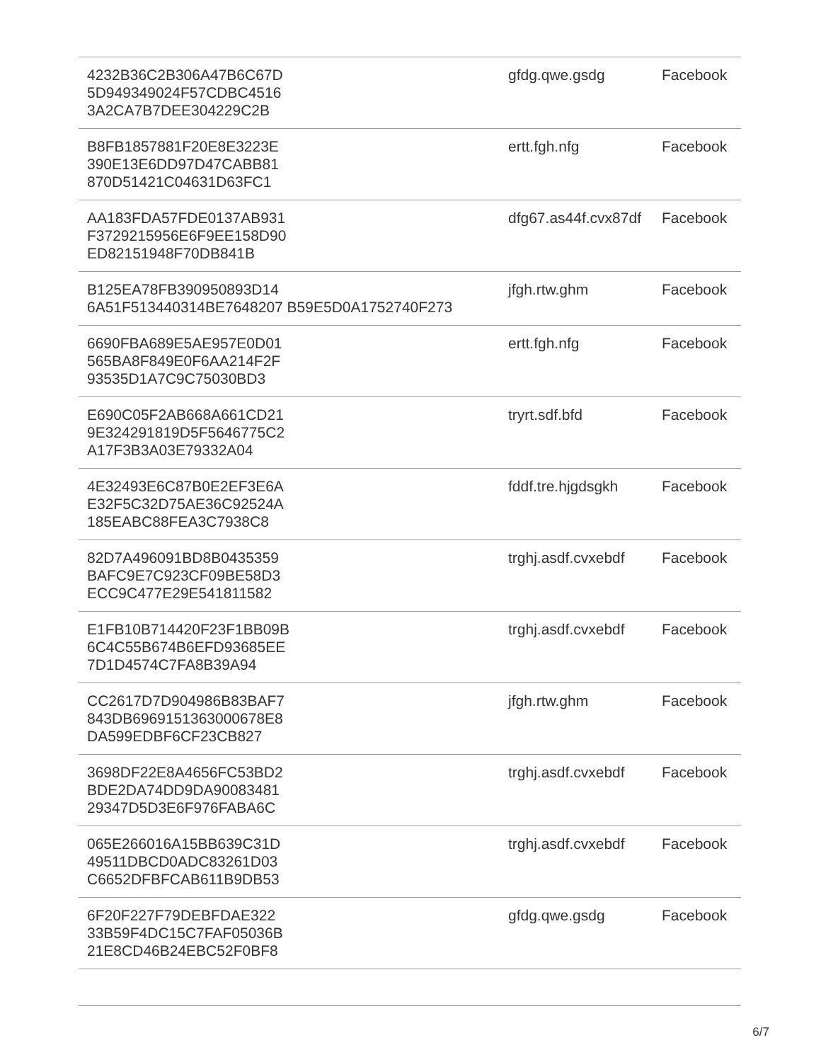| 4232B36C2B306A47B6C67D 5D949349024F57CDBC4516 3A2CA7B7DEE304229C2B | gfdg.qwe.gsdg | Facebook |
| B8FB1857881F20E8E3223E 390E13E6DD97D47CABB81 870D51421C04631D63FC1 | ertt.fgh.nfg | Facebook |
| AA183FDA57FDE0137AB931 F3729215956E6F9EE158D90 ED82151948F70DB841B | dfg67.as44f.cvx87df | Facebook |
| B125EA78FB390950893D14 6A51F513440314BE7648207 B59E5D0A1752740F273 | jfgh.rtw.ghm | Facebook |
| 6690FBA689E5AE957E0D01 565BA8F849E0F6AA214F2F 93535D1A7C9C75030BD3 | ertt.fgh.nfg | Facebook |
| E690C05F2AB668A661CD21 9E324291819D5F5646775C2 A17F3B3A03E79332A04 | tryrt.sdf.bfd | Facebook |
| 4E32493E6C87B0E2EF3E6A E32F5C32D75AE36C92524A 185EABC88FEA3C7938C8 | fddf.tre.hjgdsgkh | Facebook |
| 82D7A496091BD8B0435359 BAFC9E7C923CF09BE58D3 ECC9C477E29E541811582 | trghj.asdf.cvxebdf | Facebook |
| E1FB10B714420F23F1BB09B 6C4C55B674B6EFD93685EE 7D1D4574C7FA8B39A94 | trghj.asdf.cvxebdf | Facebook |
| CC2617D7D904986B83BAF7 843DB6969151363000678E8 DA599EDBF6CF23CB827 | jfgh.rtw.ghm | Facebook |
| 3698DF22E8A4656FC53BD2 BDE2DA74DD9DA90083481 29347D5D3E6F976FABA6C | trghj.asdf.cvxebdf | Facebook |
| 065E266016A15BB639C31D 49511DBCD0ADC83261D03 C6652DFBFCAB611B9DB53 | trghj.asdf.cvxebdf | Facebook |
| 6F20F227F79DEBFDAE322 33B59F4DC15C7FAF05036B 21E8CD46B24EBC52F0BF8 | gfdg.qwe.gsdg | Facebook |
6/7